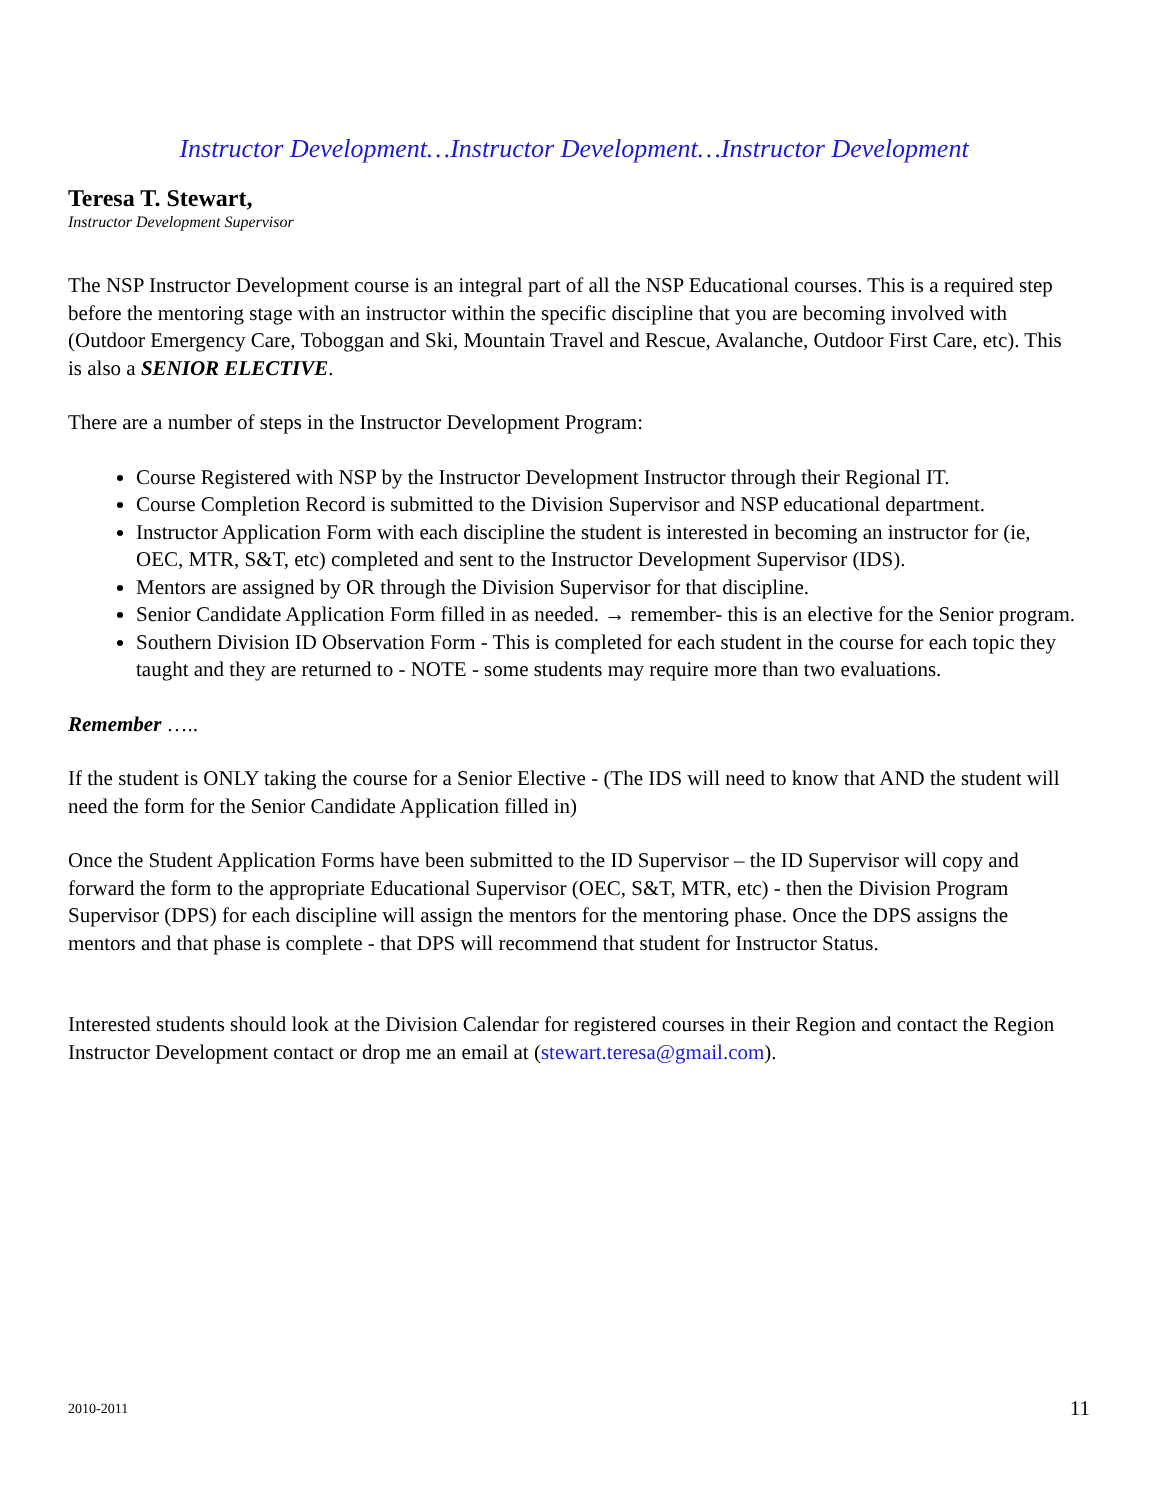Instructor Development…Instructor Development…Instructor Development
Teresa T. Stewart,
Instructor Development Supervisor
The NSP Instructor Development course is an integral part of all the NSP Educational courses. This is a required step before the mentoring stage with an instructor within the specific discipline that you are becoming involved with (Outdoor Emergency Care, Toboggan and Ski, Mountain Travel and Rescue, Avalanche, Outdoor First Care, etc). This is also a SENIOR ELECTIVE.
There are a number of steps in the Instructor Development Program:
Course Registered with NSP by the Instructor Development Instructor through their Regional IT.
Course Completion Record is submitted to the Division Supervisor and NSP educational department.
Instructor Application Form with each discipline the student is interested in becoming an instructor for (ie, OEC, MTR, S&T, etc) completed and sent to the Instructor Development Supervisor (IDS).
Mentors are assigned by OR through the Division Supervisor for that discipline.
Senior Candidate Application Form filled in as needed. → remember- this is an elective for the Senior program.
Southern Division ID Observation Form - This is completed for each student in the course for each topic they taught and they are returned to - NOTE - some students may require more than two evaluations.
Remember …..
If the student is ONLY taking the course for a Senior Elective - (The IDS will need to know that AND the student will need the form for the Senior Candidate Application filled in)
Once the Student Application Forms have been submitted to the ID Supervisor – the ID Supervisor will copy and forward the form to the appropriate Educational Supervisor (OEC, S&T, MTR, etc) - then the Division Program Supervisor (DPS) for each discipline will assign the mentors for the mentoring phase. Once the DPS assigns the mentors and that phase is complete - that DPS will recommend that student for Instructor Status.
Interested students should look at the Division Calendar for registered courses in their Region and contact the Region Instructor Development contact or drop me an email at (stewart.teresa@gmail.com).
2010-2011 11